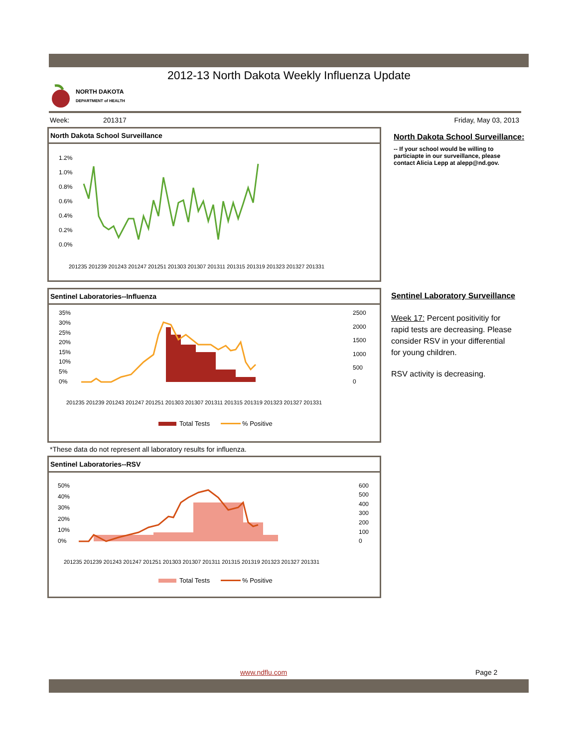2012-13 North Dakota Weekly Influenza Update
NORTH DAKOTA
DEPARTMENT of HEALTH
Week: 201317 Friday, May 03, 2013
North Dakota School Surveillance
1.2%
1.0%
0.8%
0.6%
0.4%
0.2%
0.0%
201235 201239 201243 201247 201251 201303 201307 201311 201315 201319 201323 201327 201331
North Dakota School Surveillance:
-- If your school would be willing to particiapte in our surveillance, please contact Alicia Lepp at alepp@nd.gov.
Sentinel Laboratories--Influenza
35%
30%
25%
20%
15%
10%
5%
0%
2500
2000
1500
1000
500
0
201235 201239 201243 201247 201251 201303 201307 201311 201315 201319 201323 201327 201331
Total Tests
% Positive
*These data do not represent all laboratory results for influenza.
Sentinel Laboratory Surveillance
Week 17: Percent positivitiy for rapid tests are decreasing. Please consider RSV in your differential for young children.
RSV activity is decreasing.
Sentinel Laboratories--RSV
50%
40%
30%
20%
10%
0%
600
500
400
300
200
100
0
201235 201239 201243 201247 201251 201303 201307 201311 201315 201319 201323 201327 201331
Total Tests
% Positive
www.ndflu.com Page 2